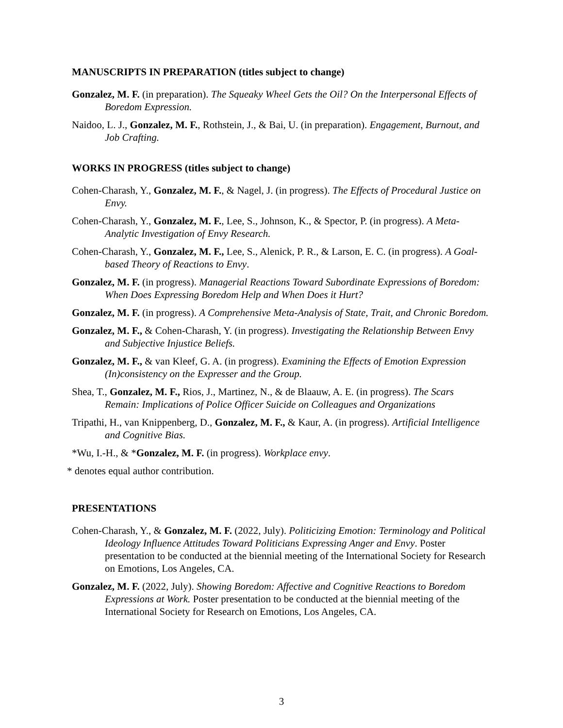MANUSCRIPTS IN PREPARATION (titles subject to change)
Gonzalez, M. F. (in preparation). The Squeaky Wheel Gets the Oil? On the Interpersonal Effects of Boredom Expression.
Naidoo, L. J., Gonzalez, M. F., Rothstein, J., & Bai, U. (in preparation). Engagement, Burnout, and Job Crafting.
WORKS IN PROGRESS (titles subject to change)
Cohen-Charash, Y., Gonzalez, M. F., & Nagel, J. (in progress). The Effects of Procedural Justice on Envy.
Cohen-Charash, Y., Gonzalez, M. F., Lee, S., Johnson, K., & Spector, P. (in progress). A Meta-Analytic Investigation of Envy Research.
Cohen-Charash, Y., Gonzalez, M. F., Lee, S., Alenick, P. R., & Larson, E. C. (in progress). A Goal-based Theory of Reactions to Envy.
Gonzalez, M. F. (in progress). Managerial Reactions Toward Subordinate Expressions of Boredom: When Does Expressing Boredom Help and When Does it Hurt?
Gonzalez, M. F. (in progress). A Comprehensive Meta-Analysis of State, Trait, and Chronic Boredom.
Gonzalez, M. F., & Cohen-Charash, Y. (in progress). Investigating the Relationship Between Envy and Subjective Injustice Beliefs.
Gonzalez, M. F., & van Kleef, G. A. (in progress). Examining the Effects of Emotion Expression (In)consistency on the Expresser and the Group.
Shea, T., Gonzalez, M. F., Rios, J., Martinez, N., & de Blaauw, A. E. (in progress). The Scars Remain: Implications of Police Officer Suicide on Colleagues and Organizations
Tripathi, H., van Knippenberg, D., Gonzalez, M. F., & Kaur, A. (in progress). Artificial Intelligence and Cognitive Bias.
*Wu, I.-H., & *Gonzalez, M. F. (in progress). Workplace envy.
* denotes equal author contribution.
PRESENTATIONS
Cohen-Charash, Y., & Gonzalez, M. F. (2022, July). Politicizing Emotion: Terminology and Political Ideology Influence Attitudes Toward Politicians Expressing Anger and Envy. Poster presentation to be conducted at the biennial meeting of the International Society for Research on Emotions, Los Angeles, CA.
Gonzalez, M. F. (2022, July). Showing Boredom: Affective and Cognitive Reactions to Boredom Expressions at Work. Poster presentation to be conducted at the biennial meeting of the International Society for Research on Emotions, Los Angeles, CA.
3